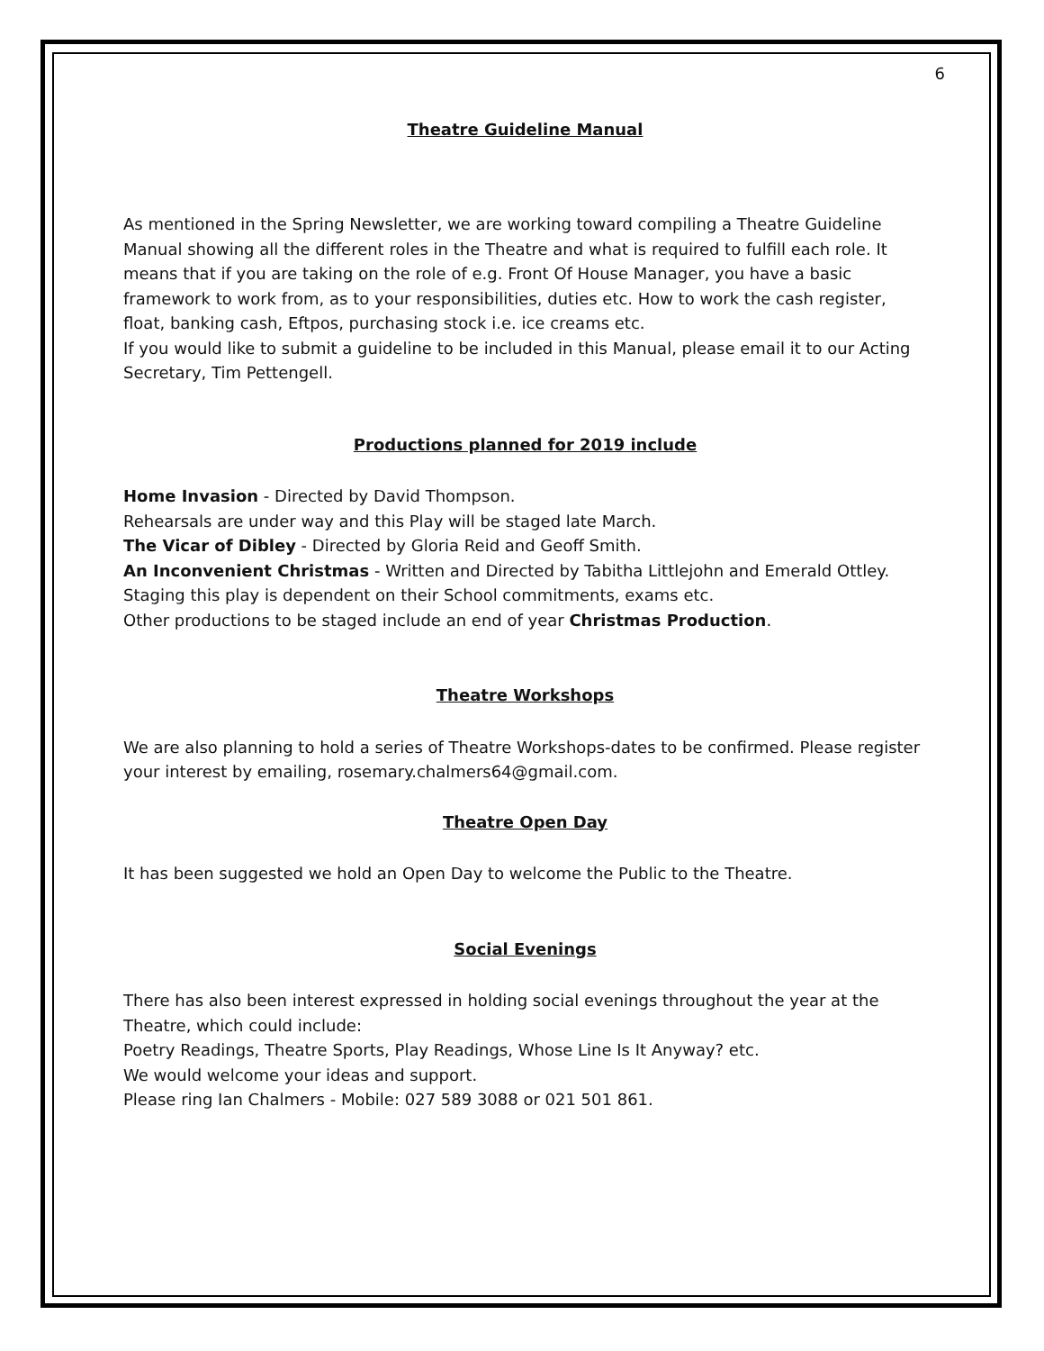6
Theatre Guideline Manual
As mentioned in the Spring Newsletter, we are working toward compiling a Theatre Guideline Manual showing all the different roles in the Theatre and what is required to fulfill each role. It means that if you are taking on the role of e.g. Front Of House Manager, you have a basic framework to work from, as to your responsibilities, duties etc. How to work the cash register, float, banking cash, Eftpos, purchasing stock i.e. ice creams etc.
If you would like to submit a guideline to be included in this Manual, please email it to our Acting Secretary, Tim Pettengell.
Productions planned for 2019 include
Home Invasion - Directed by David Thompson.
Rehearsals are under way and this Play will be staged late March.
The Vicar of Dibley - Directed by Gloria Reid and Geoff Smith.
An Inconvenient Christmas - Written and Directed by Tabitha Littlejohn and Emerald Ottley.
Staging this play is dependent on their School commitments, exams etc.
Other productions to be staged include an end of year Christmas Production.
Theatre Workshops
We are also planning to hold a series of Theatre Workshops-dates to be confirmed. Please register your interest by emailing, rosemary.chalmers64@gmail.com.
Theatre Open Day
It has been suggested we hold an Open Day to welcome the Public to the Theatre.
Social Evenings
There has also been interest expressed in holding social evenings throughout the year at the Theatre, which could include:
Poetry Readings, Theatre Sports, Play Readings, Whose Line Is It Anyway? etc.
We would welcome your ideas and support.
Please ring Ian Chalmers - Mobile: 027 589 3088 or 021 501 861.